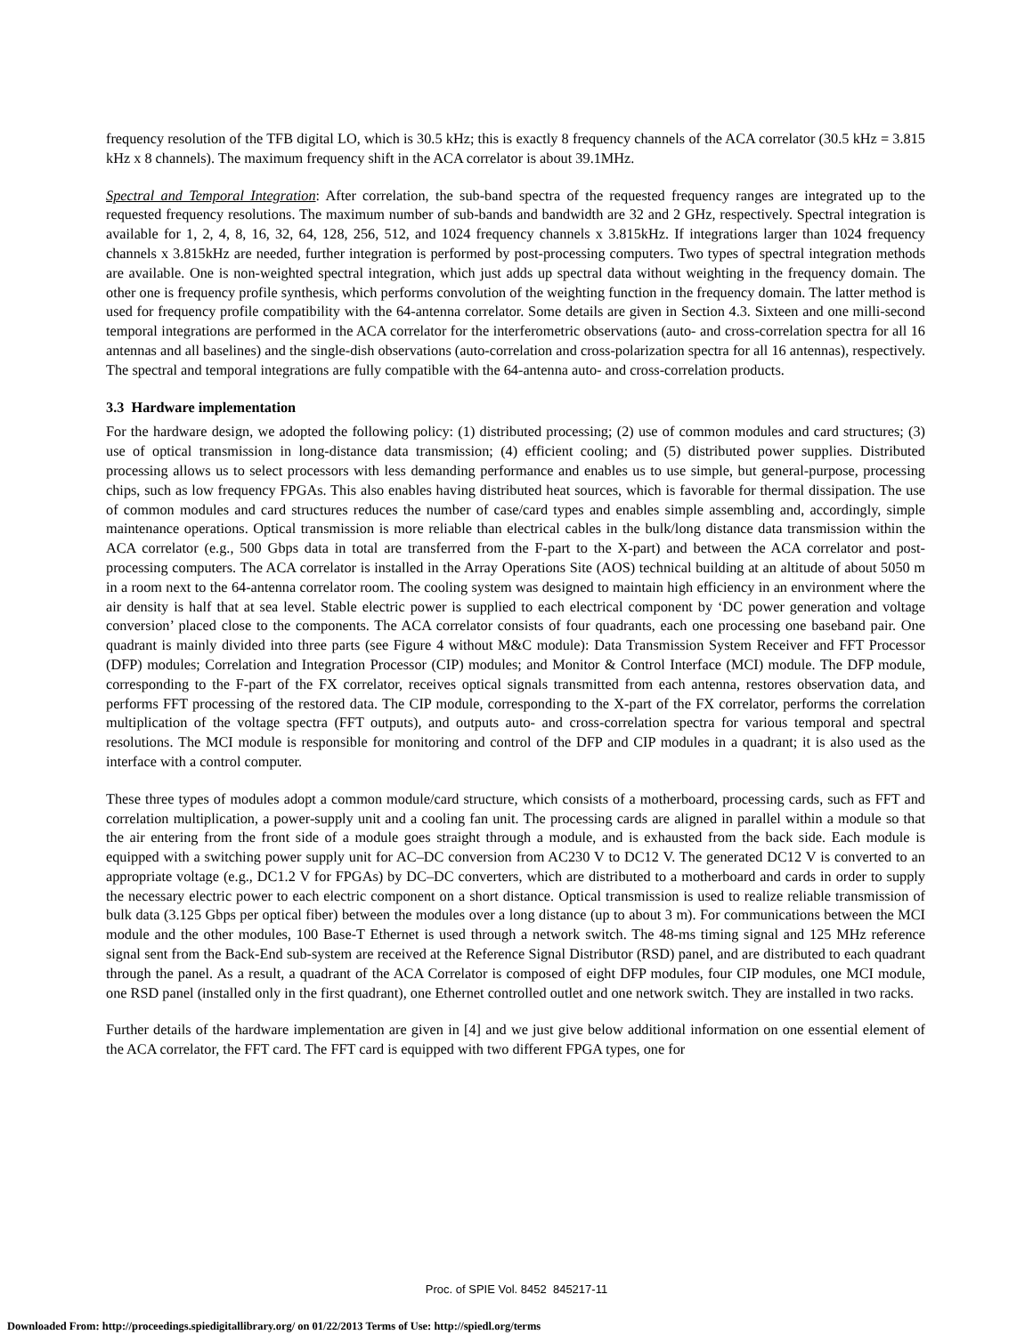frequency resolution of the TFB digital LO, which is 30.5 kHz; this is exactly 8 frequency channels of the ACA correlator (30.5 kHz = 3.815 kHz x 8 channels). The maximum frequency shift in the ACA correlator is about 39.1MHz.
Spectral and Temporal Integration: After correlation, the sub-band spectra of the requested frequency ranges are integrated up to the requested frequency resolutions. The maximum number of sub-bands and bandwidth are 32 and 2 GHz, respectively. Spectral integration is available for 1, 2, 4, 8, 16, 32, 64, 128, 256, 512, and 1024 frequency channels x 3.815kHz. If integrations larger than 1024 frequency channels x 3.815kHz are needed, further integration is performed by post-processing computers. Two types of spectral integration methods are available. One is non-weighted spectral integration, which just adds up spectral data without weighting in the frequency domain. The other one is frequency profile synthesis, which performs convolution of the weighting function in the frequency domain. The latter method is used for frequency profile compatibility with the 64-antenna correlator. Some details are given in Section 4.3. Sixteen and one milli-second temporal integrations are performed in the ACA correlator for the interferometric observations (auto- and cross-correlation spectra for all 16 antennas and all baselines) and the single-dish observations (auto-correlation and cross-polarization spectra for all 16 antennas), respectively. The spectral and temporal integrations are fully compatible with the 64-antenna auto- and cross-correlation products.
3.3 Hardware implementation
For the hardware design, we adopted the following policy: (1) distributed processing; (2) use of common modules and card structures; (3) use of optical transmission in long-distance data transmission; (4) efficient cooling; and (5) distributed power supplies. Distributed processing allows us to select processors with less demanding performance and enables us to use simple, but general-purpose, processing chips, such as low frequency FPGAs. This also enables having distributed heat sources, which is favorable for thermal dissipation. The use of common modules and card structures reduces the number of case/card types and enables simple assembling and, accordingly, simple maintenance operations. Optical transmission is more reliable than electrical cables in the bulk/long distance data transmission within the ACA correlator (e.g., 500 Gbps data in total are transferred from the F-part to the X-part) and between the ACA correlator and post-processing computers. The ACA correlator is installed in the Array Operations Site (AOS) technical building at an altitude of about 5050 m in a room next to the 64-antenna correlator room. The cooling system was designed to maintain high efficiency in an environment where the air density is half that at sea level. Stable electric power is supplied to each electrical component by ‘DC power generation and voltage conversion’ placed close to the components. The ACA correlator consists of four quadrants, each one processing one baseband pair. One quadrant is mainly divided into three parts (see Figure 4 without M&C module): Data Transmission System Receiver and FFT Processor (DFP) modules; Correlation and Integration Processor (CIP) modules; and Monitor & Control Interface (MCI) module. The DFP module, corresponding to the F-part of the FX correlator, receives optical signals transmitted from each antenna, restores observation data, and performs FFT processing of the restored data. The CIP module, corresponding to the X-part of the FX correlator, performs the correlation multiplication of the voltage spectra (FFT outputs), and outputs auto- and cross-correlation spectra for various temporal and spectral resolutions. The MCI module is responsible for monitoring and control of the DFP and CIP modules in a quadrant; it is also used as the interface with a control computer.
These three types of modules adopt a common module/card structure, which consists of a motherboard, processing cards, such as FFT and correlation multiplication, a power-supply unit and a cooling fan unit. The processing cards are aligned in parallel within a module so that the air entering from the front side of a module goes straight through a module, and is exhausted from the back side. Each module is equipped with a switching power supply unit for AC–DC conversion from AC230 V to DC12 V. The generated DC12 V is converted to an appropriate voltage (e.g., DC1.2 V for FPGAs) by DC–DC converters, which are distributed to a motherboard and cards in order to supply the necessary electric power to each electric component on a short distance. Optical transmission is used to realize reliable transmission of bulk data (3.125 Gbps per optical fiber) between the modules over a long distance (up to about 3 m). For communications between the MCI module and the other modules, 100 Base-T Ethernet is used through a network switch. The 48-ms timing signal and 125 MHz reference signal sent from the Back-End sub-system are received at the Reference Signal Distributor (RSD) panel, and are distributed to each quadrant through the panel. As a result, a quadrant of the ACA Correlator is composed of eight DFP modules, four CIP modules, one MCI module, one RSD panel (installed only in the first quadrant), one Ethernet controlled outlet and one network switch. They are installed in two racks.
Further details of the hardware implementation are given in [4] and we just give below additional information on one essential element of the ACA correlator, the FFT card. The FFT card is equipped with two different FPGA types, one for
Proc. of SPIE Vol. 8452 845217-11
Downloaded From: http://proceedings.spiedigitallibrary.org/ on 01/22/2013 Terms of Use: http://spiedl.org/terms